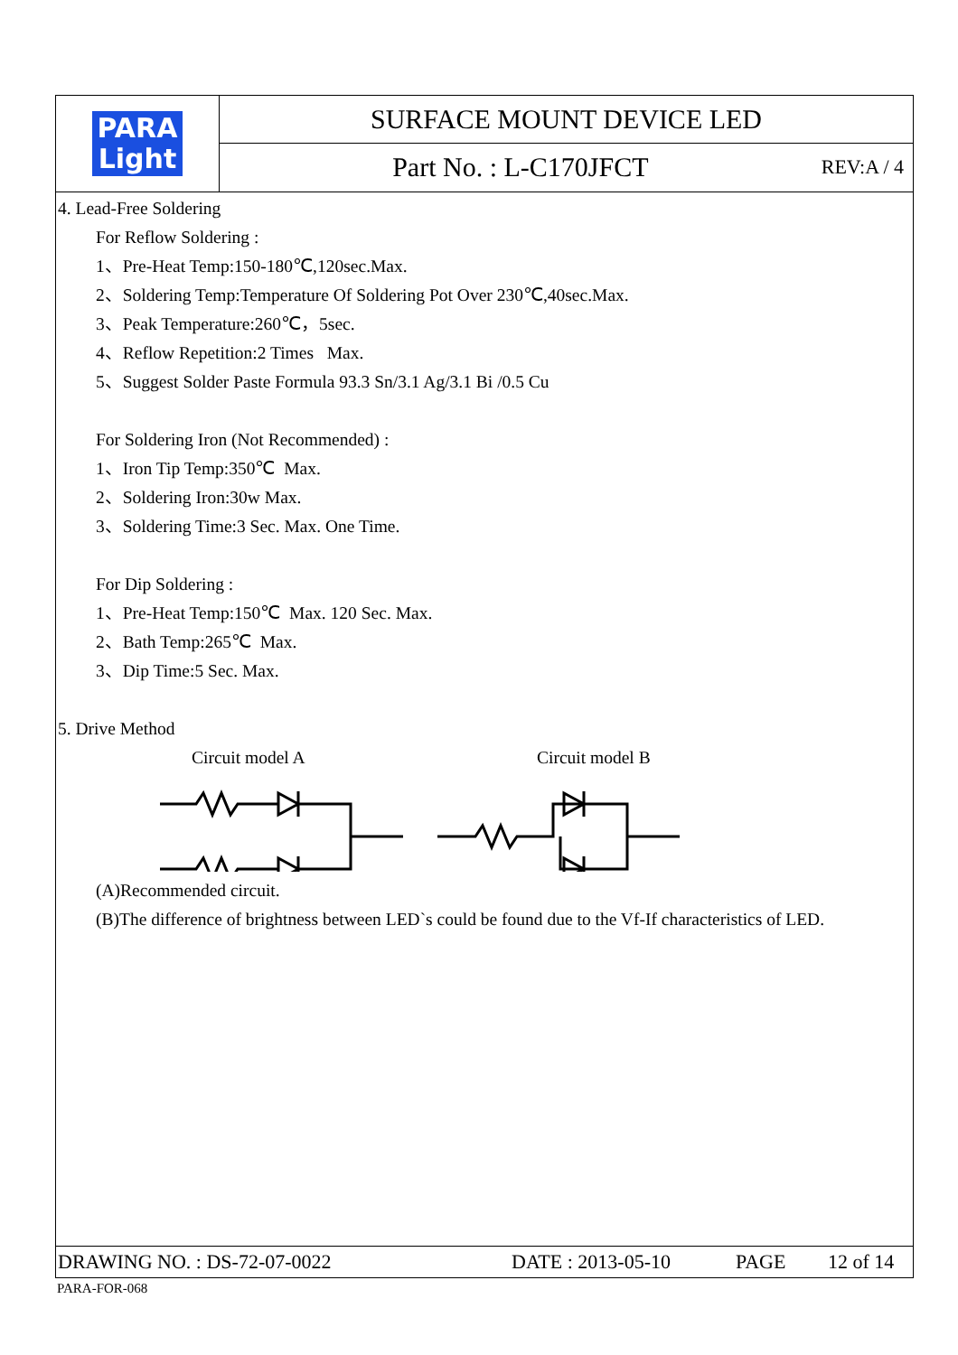PARA
Light
SURFACE MOUNT DEVICE LED
Part No. : L-C170JFCT REV:A / 4
4. Lead-Free Soldering
For Reflow Soldering :
1、Pre-Heat Temp:150-180℃,120sec.Max.
2、Soldering Temp:Temperature Of Soldering Pot Over 230℃,40sec.Max.
3、Peak Temperature:260℃，5sec.
4、Reflow Repetition:2 Times Max.
5、Suggest Solder Paste Formula 93.3 Sn/3.1 Ag/3.1 Bi /0.5 Cu
For Soldering Iron (Not Recommended) :
1、Iron Tip Temp:350℃ Max.
2、Soldering Iron:30w Max.
3、Soldering Time:3 Sec. Max. One Time.
For Dip Soldering :
1、Pre-Heat Temp:150℃ Max. 120 Sec. Max.
2、Bath Temp:265℃ Max.
3、Dip Time:5 Sec. Max.
5. Drive Method
Circuit model A Circuit model B
(A)Recommended circuit.
(B)The difference of brightness between LED`s could be found due to the Vf-If characteristics of LED.
DRAWING NO. : DS-72-07-0022 DATE : 2013-05-10 PAGE 12 of 14
PARA-FOR-068